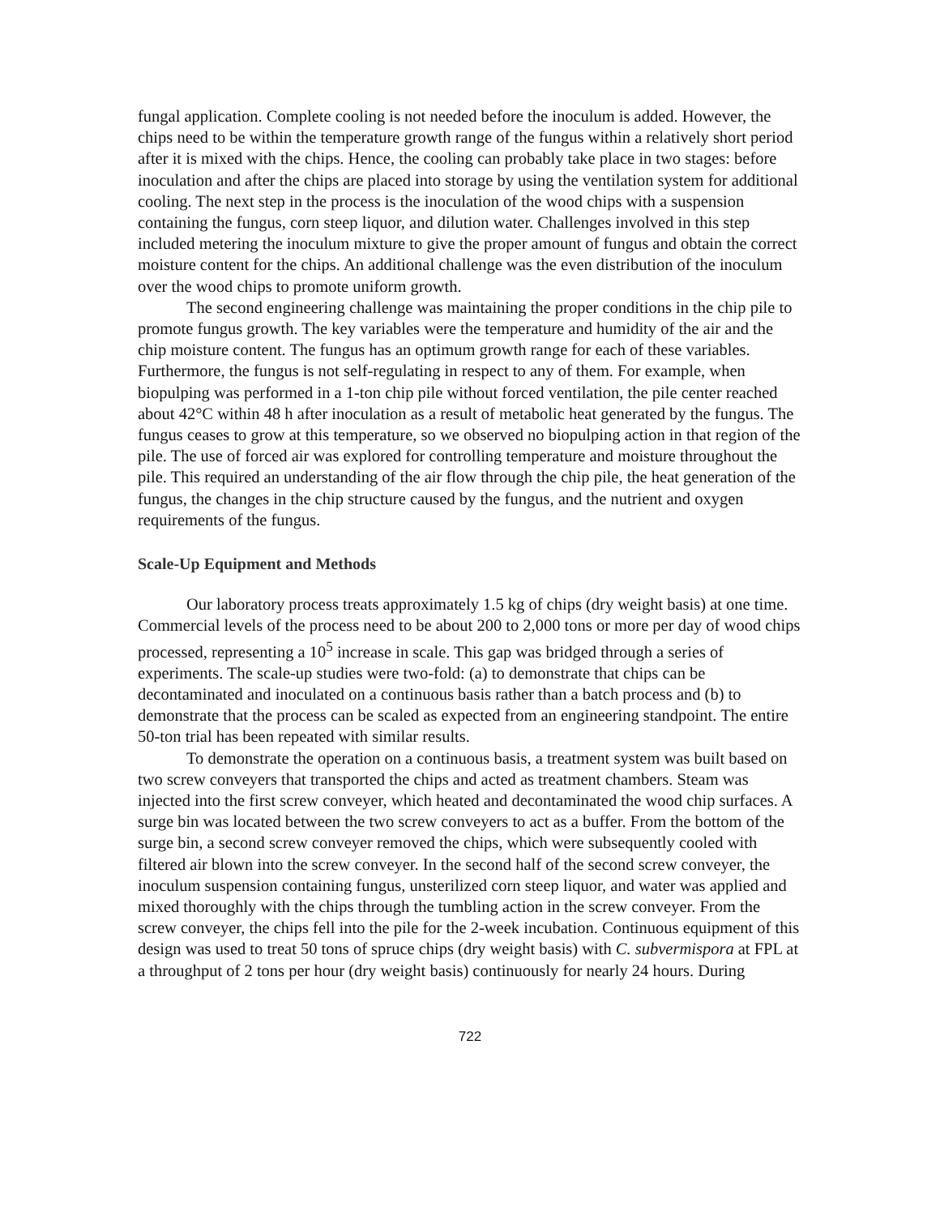fungal application. Complete cooling is not needed before the inoculum is added. However, the chips need to be within the temperature growth range of the fungus within a relatively short period after it is mixed with the chips. Hence, the cooling can probably take place in two stages: before inoculation and after the chips are placed into storage by using the ventilation system for additional cooling. The next step in the process is the inoculation of the wood chips with a suspension containing the fungus, corn steep liquor, and dilution water. Challenges involved in this step included metering the inoculum mixture to give the proper amount of fungus and obtain the correct moisture content for the chips. An additional challenge was the even distribution of the inoculum over the wood chips to promote uniform growth.
The second engineering challenge was maintaining the proper conditions in the chip pile to promote fungus growth. The key variables were the temperature and humidity of the air and the chip moisture content. The fungus has an optimum growth range for each of these variables. Furthermore, the fungus is not self-regulating in respect to any of them. For example, when biopulping was performed in a 1-ton chip pile without forced ventilation, the pile center reached about 42°C within 48 h after inoculation as a result of metabolic heat generated by the fungus. The fungus ceases to grow at this temperature, so we observed no biopulping action in that region of the pile. The use of forced air was explored for controlling temperature and moisture throughout the pile. This required an understanding of the air flow through the chip pile, the heat generation of the fungus, the changes in the chip structure caused by the fungus, and the nutrient and oxygen requirements of the fungus.
Scale-Up Equipment and Methods
Our laboratory process treats approximately 1.5 kg of chips (dry weight basis) at one time. Commercial levels of the process need to be about 200 to 2,000 tons or more per day of wood chips processed, representing a 10<sup>5</sup> increase in scale. This gap was bridged through a series of experiments. The scale-up studies were two-fold: (a) to demonstrate that chips can be decontaminated and inoculated on a continuous basis rather than a batch process and (b) to demonstrate that the process can be scaled as expected from an engineering standpoint. The entire 50-ton trial has been repeated with similar results.
To demonstrate the operation on a continuous basis, a treatment system was built based on two screw conveyers that transported the chips and acted as treatment chambers. Steam was injected into the first screw conveyer, which heated and decontaminated the wood chip surfaces. A surge bin was located between the two screw conveyers to act as a buffer. From the bottom of the surge bin, a second screw conveyer removed the chips, which were subsequently cooled with filtered air blown into the screw conveyer. In the second half of the second screw conveyer, the inoculum suspension containing fungus, unsterilized corn steep liquor, and water was applied and mixed thoroughly with the chips through the tumbling action in the screw conveyer. From the screw conveyer, the chips fell into the pile for the 2-week incubation. Continuous equipment of this design was used to treat 50 tons of spruce chips (dry weight basis) with C. subvermispora at FPL at a throughput of 2 tons per hour (dry weight basis) continuously for nearly 24 hours. During
722